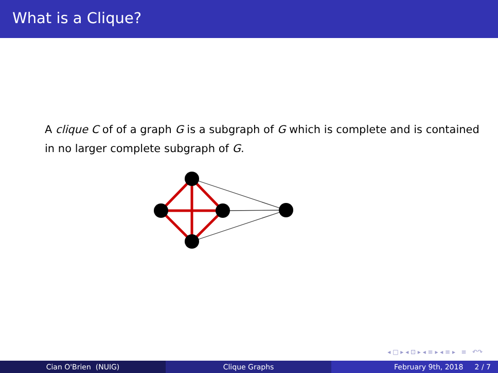What is a Clique?
A clique C of of a graph G is a subgraph of G which is complete and is contained in no larger complete subgraph of G.
◂ □ ▸ ◂ ⊡ ▸ ◂ ≡ ▸ ◂ ≡ ▸ ≡ ↶↷
Cian O'Brien (NUIG) Clique Graphs February 9th, 2018 2 / 7